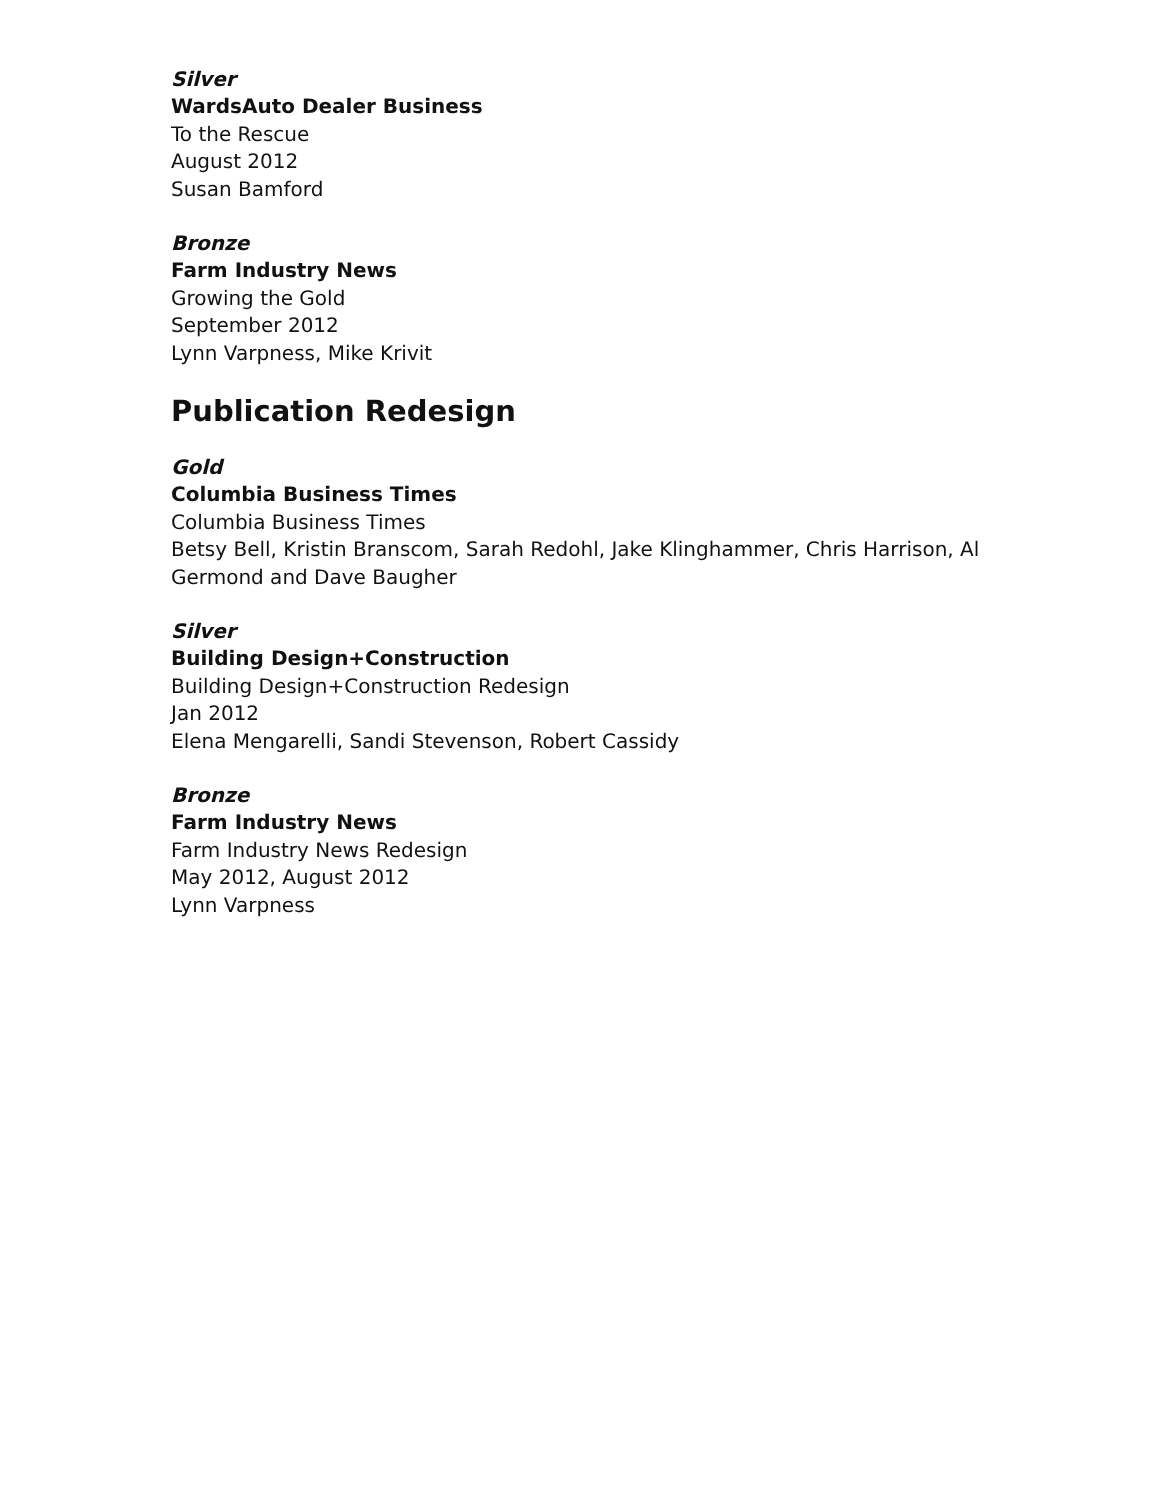Silver
WardsAuto Dealer Business
To the Rescue
August 2012
Susan Bamford
Bronze
Farm Industry News
Growing the Gold
September 2012
Lynn Varpness, Mike Krivit
Publication Redesign
Gold
Columbia Business Times
Columbia Business Times
Betsy Bell, Kristin Branscom, Sarah Redohl, Jake Klinghammer, Chris Harrison, Al
Germond and Dave Baugher
Silver
Building Design+Construction
Building Design+Construction Redesign
Jan 2012
Elena Mengarelli, Sandi Stevenson, Robert Cassidy
Bronze
Farm Industry News
Farm Industry News Redesign
May 2012, August 2012
Lynn Varpness